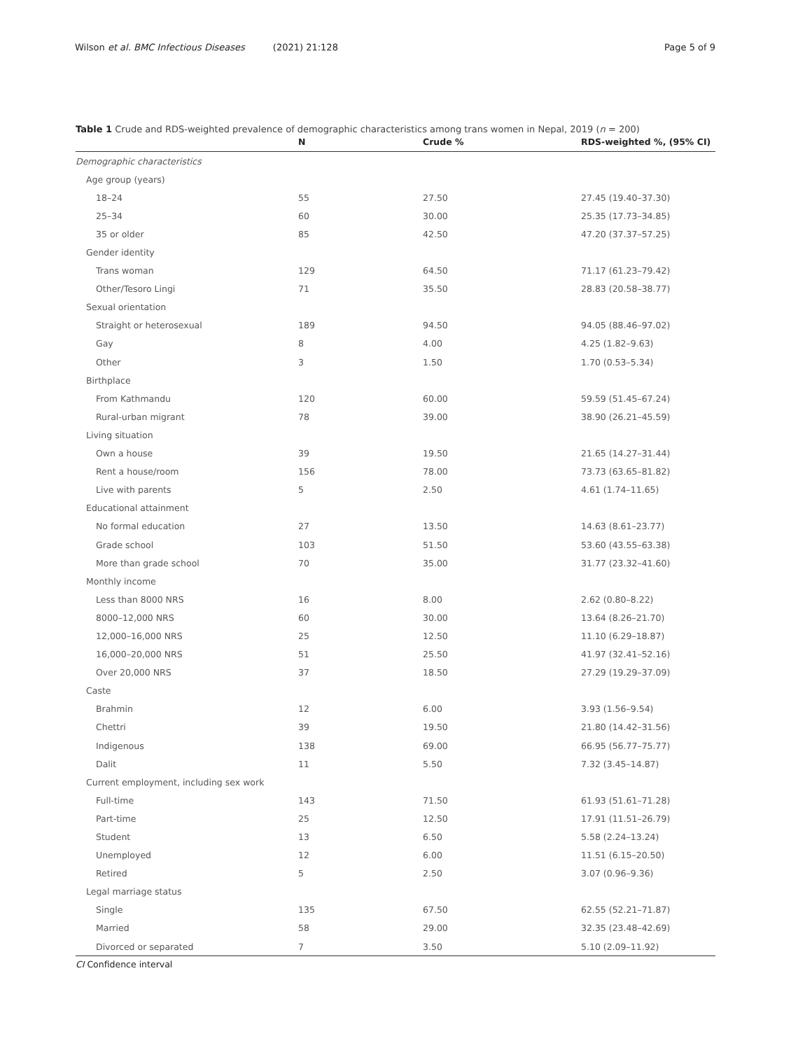Wilson et al. BMC Infectious Diseases (2021) 21:128 Page 5 of 9
Table 1 Crude and RDS-weighted prevalence of demographic characteristics among trans women in Nepal, 2019 (n = 200)
| | N | Crude % | RDS-weighted %, (95% CI) |
| --- | --- | --- | --- |
| Demographic characteristics | | | |
| Age group (years) | | | |
| 18–24 | 55 | 27.50 | 27.45 (19.40–37.30) |
| 25–34 | 60 | 30.00 | 25.35 (17.73–34.85) |
| 35 or older | 85 | 42.50 | 47.20 (37.37–57.25) |
| Gender identity | | | |
| Trans woman | 129 | 64.50 | 71.17 (61.23–79.42) |
| Other/Tesoro Lingi | 71 | 35.50 | 28.83 (20.58–38.77) |
| Sexual orientation | | | |
| Straight or heterosexual | 189 | 94.50 | 94.05 (88.46–97.02) |
| Gay | 8 | 4.00 | 4.25 (1.82–9.63) |
| Other | 3 | 1.50 | 1.70 (0.53–5.34) |
| Birthplace | | | |
| From Kathmandu | 120 | 60.00 | 59.59 (51.45–67.24) |
| Rural-urban migrant | 78 | 39.00 | 38.90 (26.21–45.59) |
| Living situation | | | |
| Own a house | 39 | 19.50 | 21.65 (14.27–31.44) |
| Rent a house/room | 156 | 78.00 | 73.73 (63.65–81.82) |
| Live with parents | 5 | 2.50 | 4.61 (1.74–11.65) |
| Educational attainment | | | |
| No formal education | 27 | 13.50 | 14.63 (8.61–23.77) |
| Grade school | 103 | 51.50 | 53.60 (43.55–63.38) |
| More than grade school | 70 | 35.00 | 31.77 (23.32–41.60) |
| Monthly income | | | |
| Less than 8000 NRS | 16 | 8.00 | 2.62 (0.80–8.22) |
| 8000–12,000 NRS | 60 | 30.00 | 13.64 (8.26–21.70) |
| 12,000–16,000 NRS | 25 | 12.50 | 11.10 (6.29–18.87) |
| 16,000–20,000 NRS | 51 | 25.50 | 41.97 (32.41–52.16) |
| Over 20,000 NRS | 37 | 18.50 | 27.29 (19.29–37.09) |
| Caste | | | |
| Brahmin | 12 | 6.00 | 3.93 (1.56–9.54) |
| Chettri | 39 | 19.50 | 21.80 (14.42–31.56) |
| Indigenous | 138 | 69.00 | 66.95 (56.77–75.77) |
| Dalit | 11 | 5.50 | 7.32 (3.45–14.87) |
| Current employment, including sex work | | | |
| Full-time | 143 | 71.50 | 61.93 (51.61–71.28) |
| Part-time | 25 | 12.50 | 17.91 (11.51–26.79) |
| Student | 13 | 6.50 | 5.58 (2.24–13.24) |
| Unemployed | 12 | 6.00 | 11.51 (6.15–20.50) |
| Retired | 5 | 2.50 | 3.07 (0.96–9.36) |
| Legal marriage status | | | |
| Single | 135 | 67.50 | 62.55 (52.21–71.87) |
| Married | 58 | 29.00 | 32.35 (23.48–42.69) |
| Divorced or separated | 7 | 3.50 | 5.10 (2.09–11.92) |
CI Confidence interval